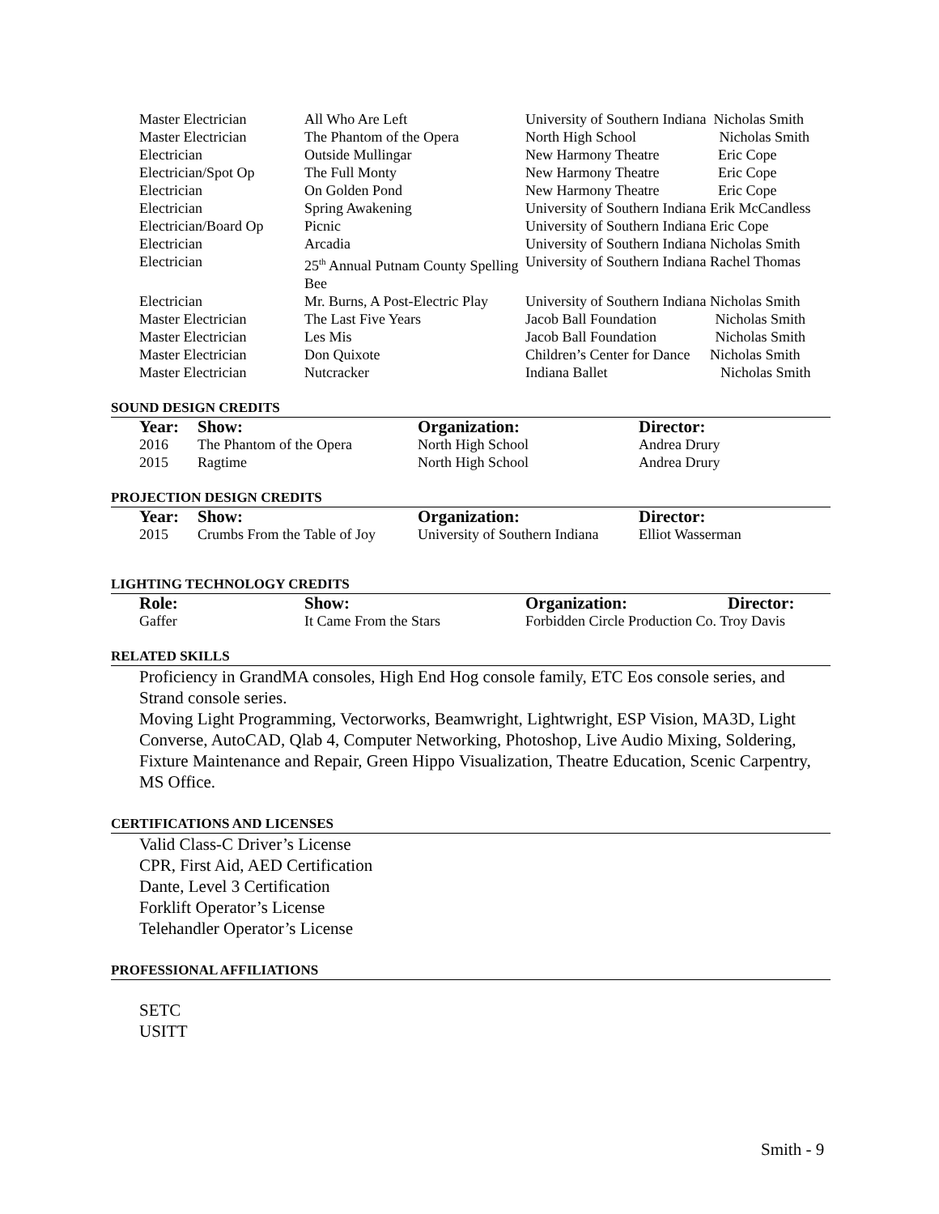| Master Electrician | All Who Are Left | University of Southern Indiana Nicholas Smith |
| Master Electrician | The Phantom of the Opera | North High School Nicholas Smith |
| Electrician | Outside Mullingar | New Harmony Theatre Eric Cope |
| Electrician/Spot Op | The Full Monty | New Harmony Theatre Eric Cope |
| Electrician | On Golden Pond | New Harmony Theatre Eric Cope |
| Electrician | Spring Awakening | University of Southern Indiana Erik McCandless |
| Electrician/Board Op | Picnic | University of Southern Indiana Eric Cope |
| Electrician | Arcadia | University of Southern Indiana Nicholas Smith |
| Electrician | 25<sup>th</sup> Annual Putnam County Spelling Bee | University of Southern Indiana Rachel Thomas |
| Electrician | Mr. Burns, A Post-Electric Play | University of Southern Indiana Nicholas Smith |
| Master Electrician | The Last Five Years | Jacob Ball Foundation Nicholas Smith |
| Master Electrician | Les Mis | Jacob Ball Foundation Nicholas Smith |
| Master Electrician | Don Quixote | Children’s Center for Dance Nicholas Smith |
| Master Electrician | Nutcracker | Indiana Ballet Nicholas Smith |
SOUND DESIGN CREDITS
| Year: | Show: | Organization: | Director: |
| --- | --- | --- | --- |
| 2016 | The Phantom of the Opera | North High School | Andrea Drury |
| 2015 | Ragtime | North High School | Andrea Drury |
PROJECTION DESIGN CREDITS
| Year: | Show: | Organization: | Director: |
| --- | --- | --- | --- |
| 2015 | Crumbs From the Table of Joy | University of Southern Indiana | Elliot Wasserman |
LIGHTING TECHNOLOGY CREDITS
| Role: | Show: | Organization: | Director: |
| --- | --- | --- | --- |
| Gaffer | It Came From the Stars | Forbidden Circle Production Co. Troy Davis | |
RELATED SKILLS
Proficiency in GrandMA consoles, High End Hog console family, ETC Eos console series, and Strand console series.
Moving Light Programming, Vectorworks, Beamwright, Lightwright, ESP Vision, MA3D, Light Converse, AutoCAD, Qlab 4, Computer Networking, Photoshop, Live Audio Mixing, Soldering, Fixture Maintenance and Repair, Green Hippo Visualization, Theatre Education, Scenic Carpentry, MS Office.
CERTIFICATIONS AND LICENSES
Valid Class-C Driver’s License
CPR, First Aid, AED Certification
Dante, Level 3 Certification
Forklift Operator’s License
Telehandler Operator’s License
PROFESSIONAL AFFILIATIONS
SETC
USITT
Smith - 9